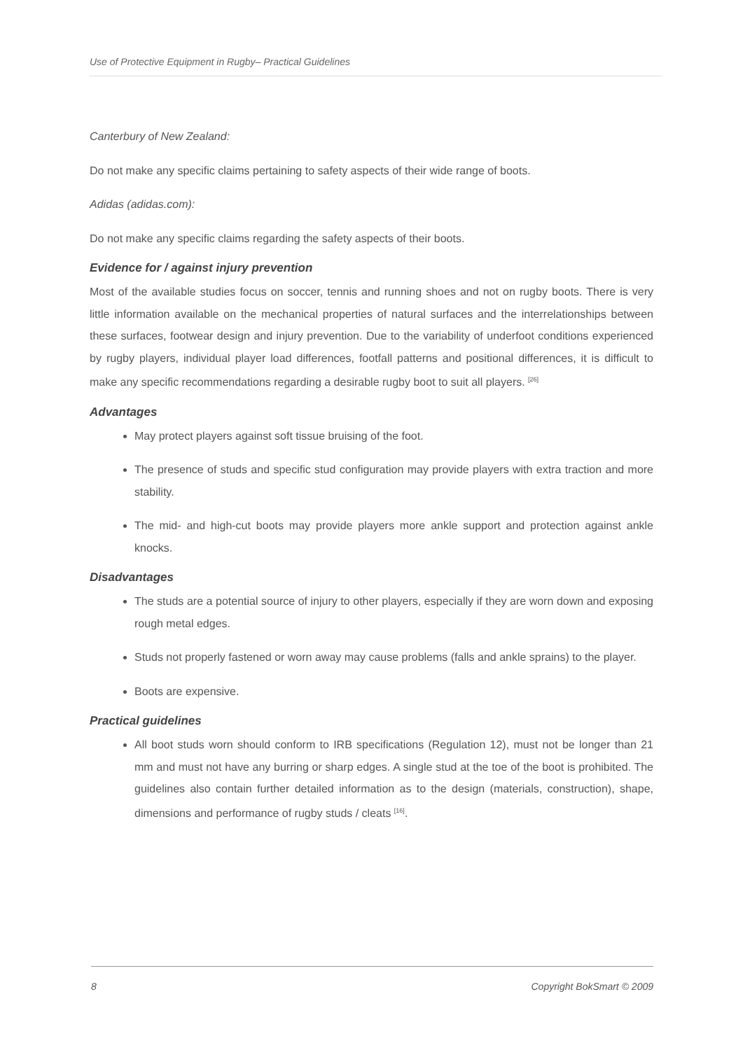Use of Protective Equipment in Rugby– Practical Guidelines
Canterbury of New Zealand:
Do not make any specific claims pertaining to safety aspects of their wide range of boots.
Adidas (adidas.com):
Do not make any specific claims regarding the safety aspects of their boots.
Evidence for / against injury prevention
Most of the available studies focus on soccer, tennis and running shoes and not on rugby boots. There is very little information available on the mechanical properties of natural surfaces and the interrelationships between these surfaces, footwear design and injury prevention. Due to the variability of underfoot conditions experienced by rugby players, individual player load differences, footfall patterns and positional differences, it is difficult to make any specific recommendations regarding a desirable rugby boot to suit all players. <sup>[26]</sup>
Advantages
May protect players against soft tissue bruising of the foot.
The presence of studs and specific stud configuration may provide players with extra traction and more stability.
The mid- and high-cut boots may provide players more ankle support and protection against ankle knocks.
Disadvantages
The studs are a potential source of injury to other players, especially if they are worn down and exposing rough metal edges.
Studs not properly fastened or worn away may cause problems (falls and ankle sprains) to the player.
Boots are expensive.
Practical guidelines
All boot studs worn should conform to IRB specifications (Regulation 12), must not be longer than 21 mm and must not have any burring or sharp edges. A single stud at the toe of the boot is prohibited. The guidelines also contain further detailed information as to the design (materials, construction), shape, dimensions and performance of rugby studs / cleats <sup>[16]</sup>.
8 Copyright BokSmart © 2009